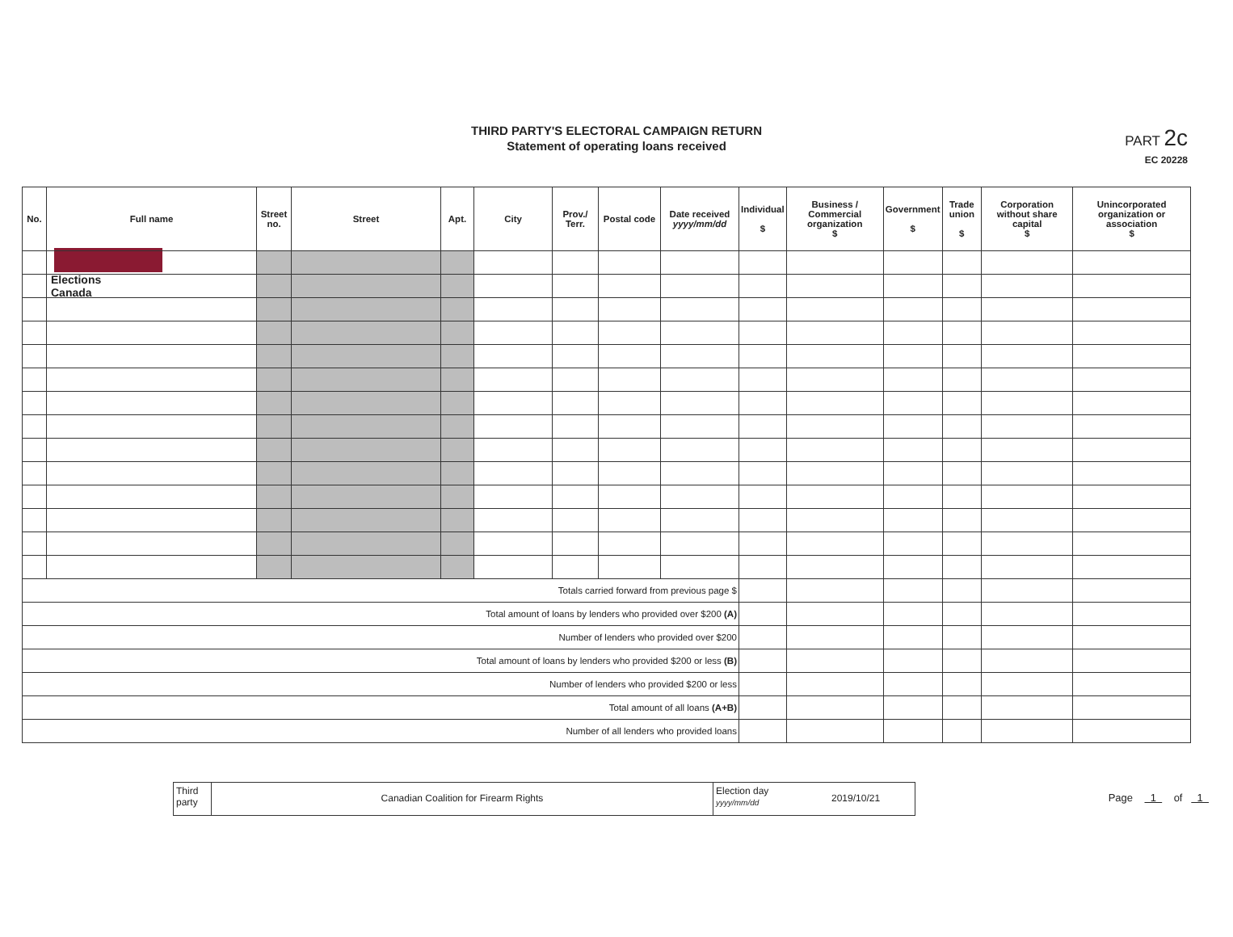Elections Canada
THIRD PARTY'S ELECTORAL CAMPAIGN RETURN
Statement of operating loans received
PART 2c
EC 20228
| No. | Full name | Street no. | Street | Apt. | City | Prov./ Terr. | Postal code | Date received yyyy/mm/dd | Individual $ | Business / Commercial organization $ | Government $ | Trade union $ | Corporation without share capital $ | Unincorporated organization or association $ |
| --- | --- | --- | --- | --- | --- | --- | --- | --- | --- | --- | --- | --- | --- | --- |
| Totals carried forward from previous page $ | | | | | | | | | | | | | | |
| Total amount of loans by lenders who provided over $200 (A) | | | | | | | | | | | | | | |
| Number of lenders who provided over $200 | | | | | | | | | | | | | | |
| Total amount of loans by lenders who provided $200 or less (B) | | | | | | | | | | | | | | |
| Number of lenders who provided $200 or less | | | | | | | | | | | | | | |
| Total amount of all loans (A+B) | | | | | | | | | | | | | | |
| Number of all lenders who provided loans | | | | | | | | | | | | | | |
Third party
Canadian Coalition for Firearm Rights
Election day yyyy/mm/dd
2019/10/21
Page 1 of 1